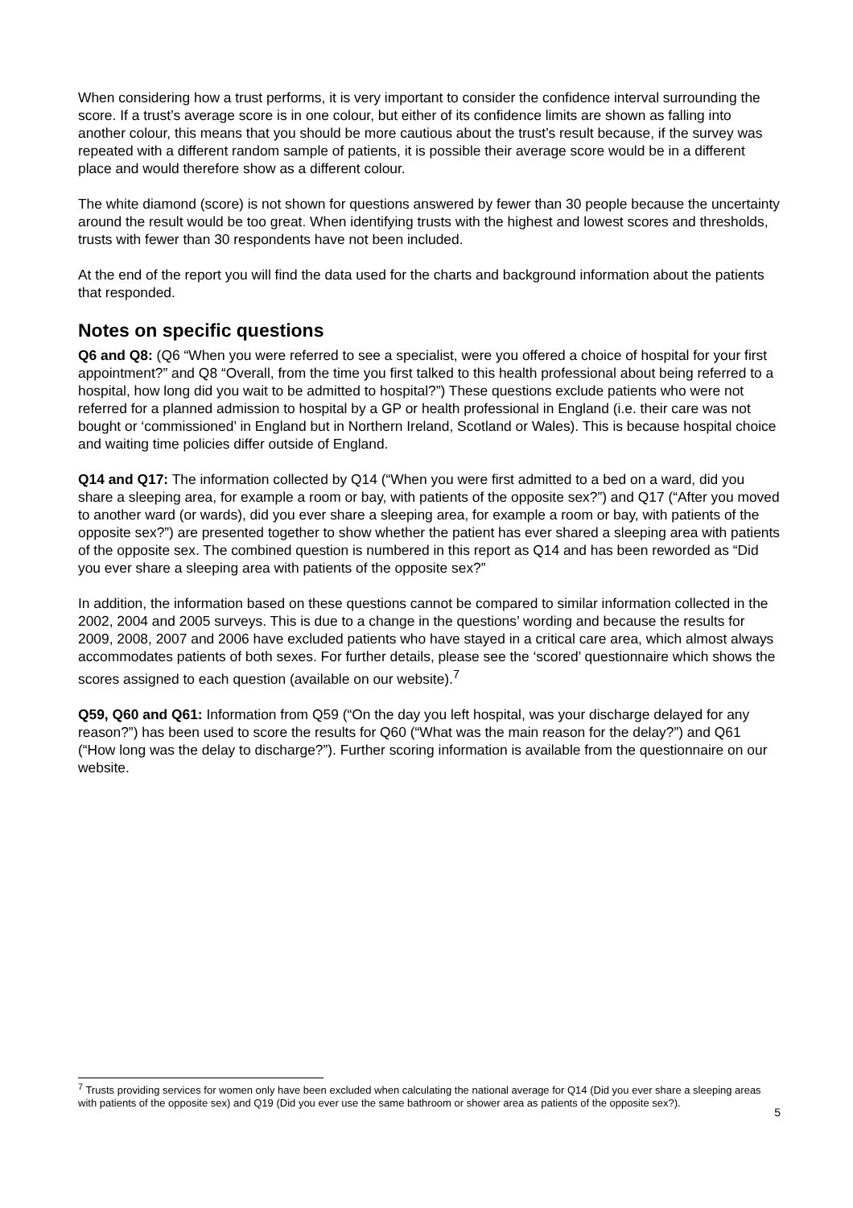When considering how a trust performs, it is very important to consider the confidence interval surrounding the score. If a trust’s average score is in one colour, but either of its confidence limits are shown as falling into another colour, this means that you should be more cautious about the trust’s result because, if the survey was repeated with a different random sample of patients, it is possible their average score would be in a different place and would therefore show as a different colour.
The white diamond (score) is not shown for questions answered by fewer than 30 people because the uncertainty around the result would be too great. When identifying trusts with the highest and lowest scores and thresholds, trusts with fewer than 30 respondents have not been included.
At the end of the report you will find the data used for the charts and background information about the patients that responded.
Notes on specific questions
Q6 and Q8: (Q6 “When you were referred to see a specialist, were you offered a choice of hospital for your first appointment?” and Q8 “Overall, from the time you first talked to this health professional about being referred to a hospital, how long did you wait to be admitted to hospital?”) These questions exclude patients who were not referred for a planned admission to hospital by a GP or health professional in England (i.e. their care was not bought or ‘commissioned’ in England but in Northern Ireland, Scotland or Wales). This is because hospital choice and waiting time policies differ outside of England.
Q14 and Q17: The information collected by Q14 (“When you were first admitted to a bed on a ward, did you share a sleeping area, for example a room or bay, with patients of the opposite sex?”) and Q17 (“After you moved to another ward (or wards), did you ever share a sleeping area, for example a room or bay, with patients of the opposite sex?”) are presented together to show whether the patient has ever shared a sleeping area with patients of the opposite sex. The combined question is numbered in this report as Q14 and has been reworded as “Did you ever share a sleeping area with patients of the opposite sex?”
In addition, the information based on these questions cannot be compared to similar information collected in the 2002, 2004 and 2005 surveys. This is due to a change in the questions’ wording and because the results for 2009, 2008, 2007 and 2006 have excluded patients who have stayed in a critical care area, which almost always accommodates patients of both sexes. For further details, please see the ‘scored’ questionnaire which shows the scores assigned to each question (available on our website).<sup>7</sup>
Q59, Q60 and Q61: Information from Q59 (“On the day you left hospital, was your discharge delayed for any reason?”) has been used to score the results for Q60 (“What was the main reason for the delay?”) and Q61 (“How long was the delay to discharge?”). Further scoring information is available from the questionnaire on our website.
<sup>7</sup> Trusts providing services for women only have been excluded when calculating the national average for Q14 (Did you ever share a sleeping areas with patients of the opposite sex) and Q19 (Did you ever use the same bathroom or shower area as patients of the opposite sex?).
5